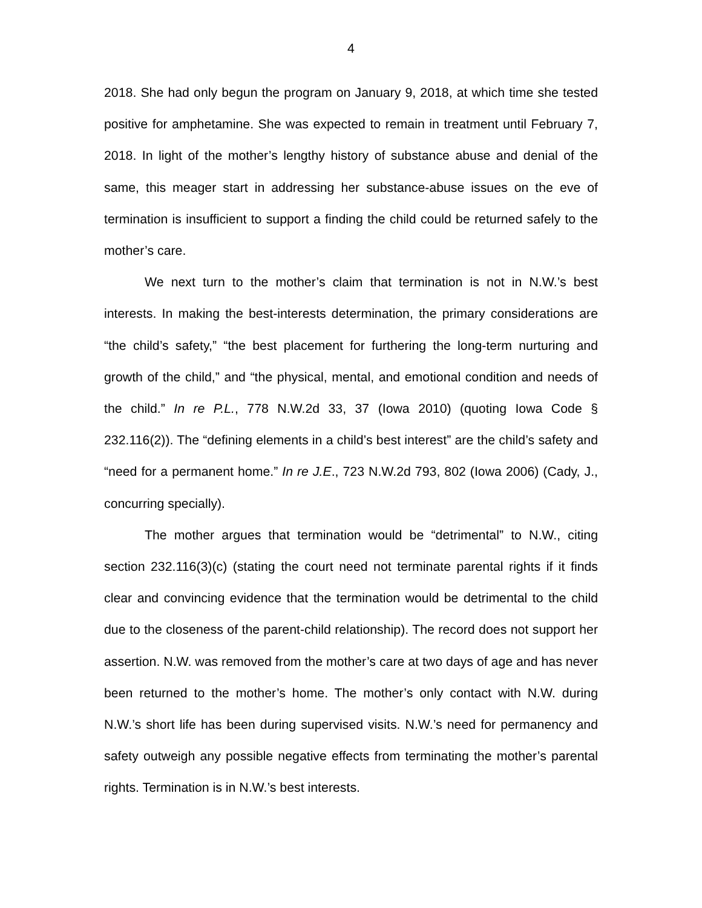4
2018. She had only begun the program on January 9, 2018, at which time she tested positive for amphetamine. She was expected to remain in treatment until February 7, 2018. In light of the mother’s lengthy history of substance abuse and denial of the same, this meager start in addressing her substance-abuse issues on the eve of termination is insufficient to support a finding the child could be returned safely to the mother’s care.
We next turn to the mother’s claim that termination is not in N.W.’s best interests. In making the best-interests determination, the primary considerations are “the child’s safety,” “the best placement for furthering the long-term nurturing and growth of the child,” and “the physical, mental, and emotional condition and needs of the child.” In re P.L., 778 N.W.2d 33, 37 (Iowa 2010) (quoting Iowa Code § 232.116(2)). The “defining elements in a child’s best interest” are the child’s safety and “need for a permanent home.” In re J.E., 723 N.W.2d 793, 802 (Iowa 2006) (Cady, J., concurring specially).
The mother argues that termination would be “detrimental” to N.W., citing section 232.116(3)(c) (stating the court need not terminate parental rights if it finds clear and convincing evidence that the termination would be detrimental to the child due to the closeness of the parent-child relationship). The record does not support her assertion. N.W. was removed from the mother’s care at two days of age and has never been returned to the mother’s home. The mother’s only contact with N.W. during N.W.’s short life has been during supervised visits. N.W.’s need for permanency and safety outweigh any possible negative effects from terminating the mother’s parental rights. Termination is in N.W.’s best interests.